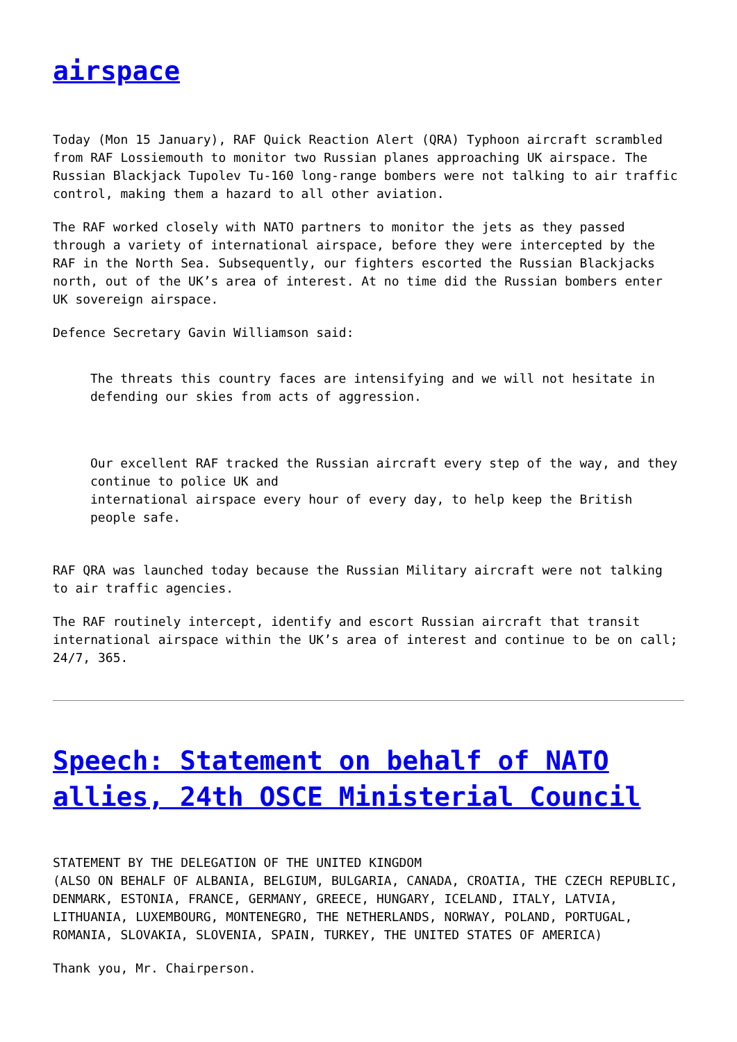airspace
Today (Mon 15 January), RAF Quick Reaction Alert (QRA) Typhoon aircraft scrambled from RAF Lossiemouth to monitor two Russian planes approaching UK airspace. The Russian Blackjack Tupolev Tu-160 long-range bombers were not talking to air traffic control, making them a hazard to all other aviation.
The RAF worked closely with NATO partners to monitor the jets as they passed through a variety of international airspace, before they were intercepted by the RAF in the North Sea. Subsequently, our fighters escorted the Russian Blackjacks north, out of the UK’s area of interest. At no time did the Russian bombers enter UK sovereign airspace.
Defence Secretary Gavin Williamson said:
The threats this country faces are intensifying and we will not hesitate in defending our skies from acts of aggression.
Our excellent RAF tracked the Russian aircraft every step of the way, and they continue to police UK and
international airspace every hour of every day, to help keep the British people safe.
RAF QRA was launched today because the Russian Military aircraft were not talking to air traffic agencies.
The RAF routinely intercept, identify and escort Russian aircraft that transit international airspace within the UK’s area of interest and continue to be on call; 24/7, 365.
Speech: Statement on behalf of NATO allies, 24th OSCE Ministerial Council
STATEMENT BY THE DELEGATION OF THE UNITED KINGDOM
(ALSO ON BEHALF OF ALBANIA, BELGIUM, BULGARIA, CANADA, CROATIA, THE CZECH REPUBLIC, DENMARK, ESTONIA, FRANCE, GERMANY, GREECE, HUNGARY, ICELAND, ITALY, LATVIA, LITHUANIA, LUXEMBOURG, MONTENEGRO, THE NETHERLANDS, NORWAY, POLAND, PORTUGAL, ROMANIA, SLOVAKIA, SLOVENIA, SPAIN, TURKEY, THE UNITED STATES OF AMERICA)
Thank you, Mr. Chairperson.